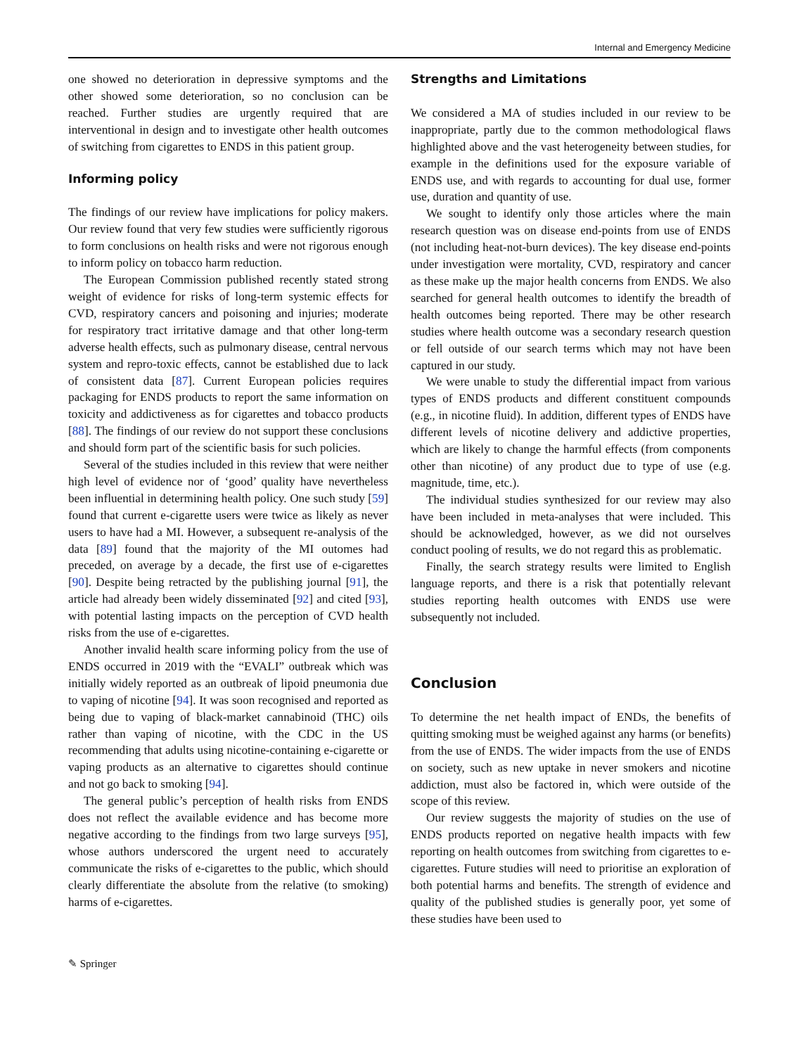Internal and Emergency Medicine
one showed no deterioration in depressive symptoms and the other showed some deterioration, so no conclusion can be reached. Further studies are urgently required that are interventional in design and to investigate other health outcomes of switching from cigarettes to ENDS in this patient group.
Informing policy
The findings of our review have implications for policy makers. Our review found that very few studies were sufficiently rigorous to form conclusions on health risks and were not rigorous enough to inform policy on tobacco harm reduction.
The European Commission published recently stated strong weight of evidence for risks of long-term systemic effects for CVD, respiratory cancers and poisoning and injuries; moderate for respiratory tract irritative damage and that other long-term adverse health effects, such as pulmonary disease, central nervous system and repro-toxic effects, cannot be established due to lack of consistent data [87]. Current European policies requires packaging for ENDS products to report the same information on toxicity and addictiveness as for cigarettes and tobacco products [88]. The findings of our review do not support these conclusions and should form part of the scientific basis for such policies.
Several of the studies included in this review that were neither high level of evidence nor of ‘good’ quality have nevertheless been influential in determining health policy. One such study [59] found that current e-cigarette users were twice as likely as never users to have had a MI. However, a subsequent re-analysis of the data [89] found that the majority of the MI outomes had preceded, on average by a decade, the first use of e-cigarettes [90]. Despite being retracted by the publishing journal [91], the article had already been widely disseminated [92] and cited [93], with potential lasting impacts on the perception of CVD health risks from the use of e-cigarettes.
Another invalid health scare informing policy from the use of ENDS occurred in 2019 with the “EVALI” outbreak which was initially widely reported as an outbreak of lipoid pneumonia due to vaping of nicotine [94]. It was soon recognised and reported as being due to vaping of black-market cannabinoid (THC) oils rather than vaping of nicotine, with the CDC in the US recommending that adults using nicotine-containing e-cigarette or vaping products as an alternative to cigarettes should continue and not go back to smoking [94].
The general public’s perception of health risks from ENDS does not reflect the available evidence and has become more negative according to the findings from two large surveys [95], whose authors underscored the urgent need to accurately communicate the risks of e-cigarettes to the public, which should clearly differentiate the absolute from the relative (to smoking) harms of e-cigarettes.
Strengths and Limitations
We considered a MA of studies included in our review to be inappropriate, partly due to the common methodological flaws highlighted above and the vast heterogeneity between studies, for example in the definitions used for the exposure variable of ENDS use, and with regards to accounting for dual use, former use, duration and quantity of use.
We sought to identify only those articles where the main research question was on disease end-points from use of ENDS (not including heat-not-burn devices). The key disease end-points under investigation were mortality, CVD, respiratory and cancer as these make up the major health concerns from ENDS. We also searched for general health outcomes to identify the breadth of health outcomes being reported. There may be other research studies where health outcome was a secondary research question or fell outside of our search terms which may not have been captured in our study.
We were unable to study the differential impact from various types of ENDS products and different constituent compounds (e.g., in nicotine fluid). In addition, different types of ENDS have different levels of nicotine delivery and addictive properties, which are likely to change the harmful effects (from components other than nicotine) of any product due to type of use (e.g. magnitude, time, etc.).
The individual studies synthesized for our review may also have been included in meta-analyses that were included. This should be acknowledged, however, as we did not ourselves conduct pooling of results, we do not regard this as problematic.
Finally, the search strategy results were limited to English language reports, and there is a risk that potentially relevant studies reporting health outcomes with ENDS use were subsequently not included.
Conclusion
To determine the net health impact of ENDs, the benefits of quitting smoking must be weighed against any harms (or benefits) from the use of ENDS. The wider impacts from the use of ENDS on society, such as new uptake in never smokers and nicotine addiction, must also be factored in, which were outside of the scope of this review.
Our review suggests the majority of studies on the use of ENDS products reported on negative health impacts with few reporting on health outcomes from switching from cigarettes to e-cigarettes. Future studies will need to prioritise an exploration of both potential harms and benefits. The strength of evidence and quality of the published studies is generally poor, yet some of these studies have been used to
✎ Springer